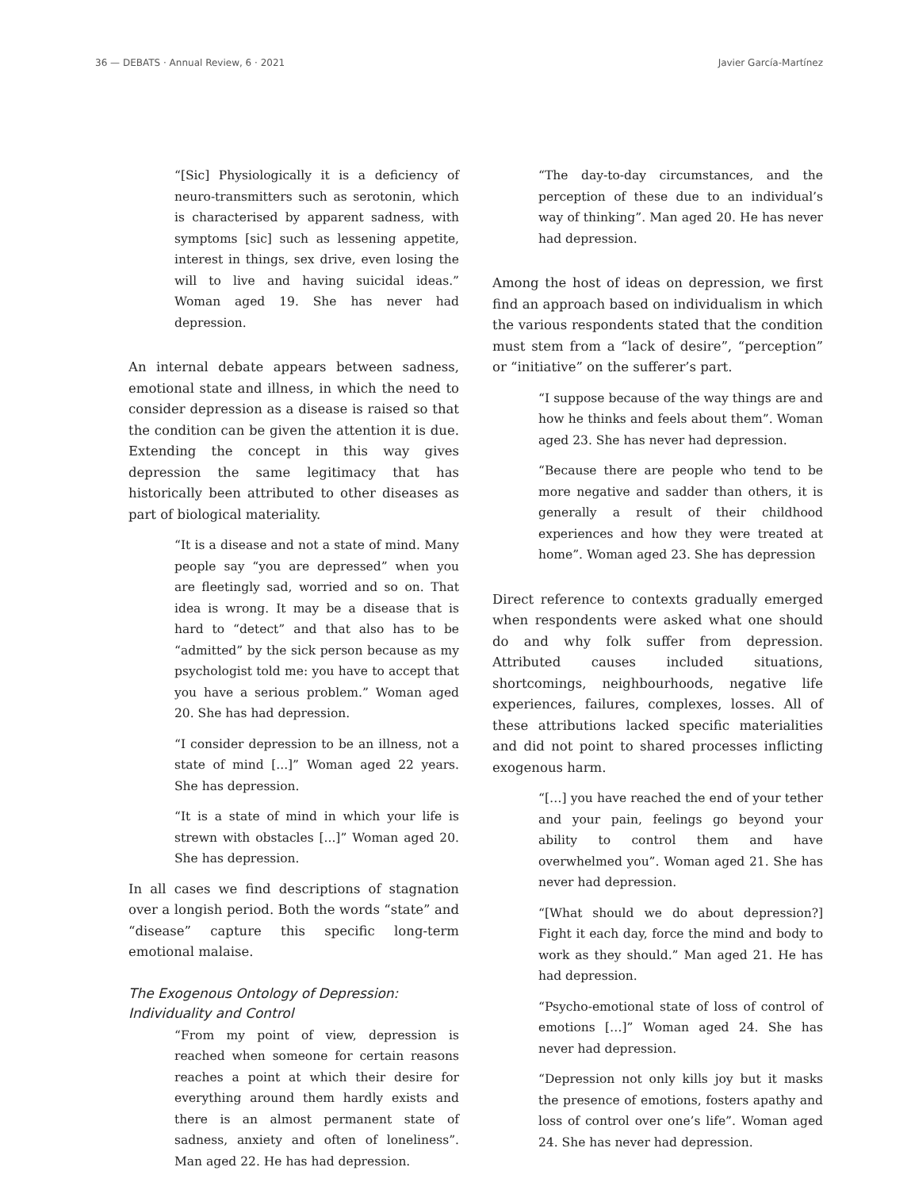36 — DEBATS · Annual Review, 6 · 2021 Javier García-Martínez
“[Sic] Physiologically it is a deficiency of neuro-transmitters such as serotonin, which is characterised by apparent sadness, with symptoms [sic] such as lessening appetite, interest in things, sex drive, even losing the will to live and having suicidal ideas.” Woman aged 19. She has never had depression.
An internal debate appears between sadness, emotional state and illness, in which the need to consider depression as a disease is raised so that the condition can be given the attention it is due. Extending the concept in this way gives depression the same legitimacy that has historically been attributed to other diseases as part of biological materiality.
“It is a disease and not a state of mind. Many people say “you are depressed” when you are fleetingly sad, worried and so on. That idea is wrong. It may be a disease that is hard to “detect” and that also has to be “admitted” by the sick person because as my psychologist told me: you have to accept that you have a serious problem.” Woman aged 20. She has had depression.
“I consider depression to be an illness, not a state of mind [...]” Woman aged 22 years. She has depression.
“It is a state of mind in which your life is strewn with obstacles [...]” Woman aged 20. She has depression.
In all cases we find descriptions of stagnation over a longish period. Both the words “state” and “disease” capture this specific long-term emotional malaise.
The Exogenous Ontology of Depression: Individuality and Control
“From my point of view, depression is reached when someone for certain reasons reaches a point at which their desire for everything around them hardly exists and there is an almost permanent state of sadness, anxiety and often of loneliness”. Man aged 22. He has had depression.
“The day-to-day circumstances, and the perception of these due to an individual’s way of thinking”. Man aged 20. He has never had depression.
Among the host of ideas on depression, we first find an approach based on individualism in which the various respondents stated that the condition must stem from a “lack of desire”, “perception” or “initiative” on the sufferer’s part.
“I suppose because of the way things are and how he thinks and feels about them”. Woman aged 23. She has never had depression.
“Because there are people who tend to be more negative and sadder than others, it is generally a result of their childhood experiences and how they were treated at home”. Woman aged 23. She has depression
Direct reference to contexts gradually emerged when respondents were asked what one should do and why folk suffer from depression. Attributed causes included situations, shortcomings, neighbourhoods, negative life experiences, failures, complexes, losses. All of these attributions lacked specific materialities and did not point to shared processes inflicting exogenous harm.
“[…] you have reached the end of your tether and your pain, feelings go beyond your ability to control them and have overwhelmed you”. Woman aged 21. She has never had depression.
“[What should we do about depression?] Fight it each day, force the mind and body to work as they should.” Man aged 21. He has had depression.
“Psycho-emotional state of loss of control of emotions […]” Woman aged 24. She has never had depression.
“Depression not only kills joy but it masks the presence of emotions, fosters apathy and loss of control over one’s life”. Woman aged 24. She has never had depression.